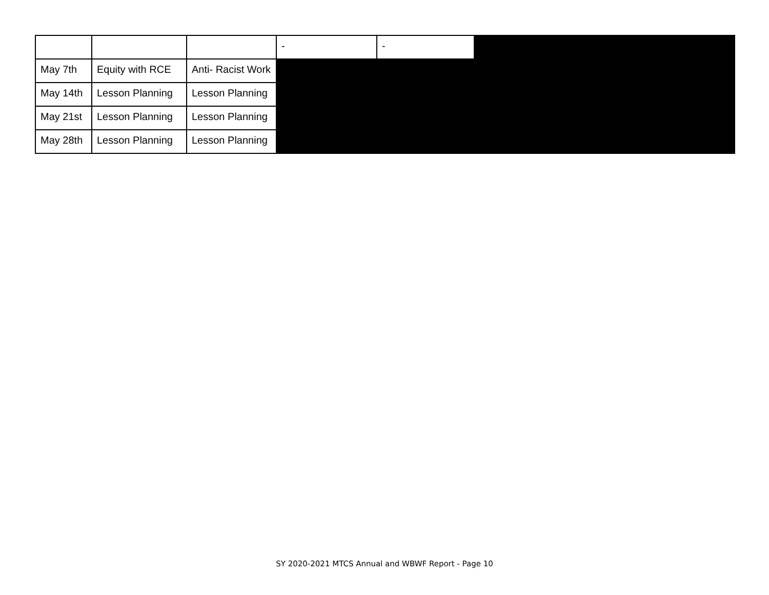| | | | - | - | |
| May 7th | Equity with RCE | Anti- Racist Work | | | |
| May 14th | Lesson Planning | Lesson Planning | | | |
| May 21st | Lesson Planning | Lesson Planning | | | |
| May 28th | Lesson Planning | Lesson Planning | | | |
SY 2020-2021 MTCS Annual and WBWF Report - Page 10